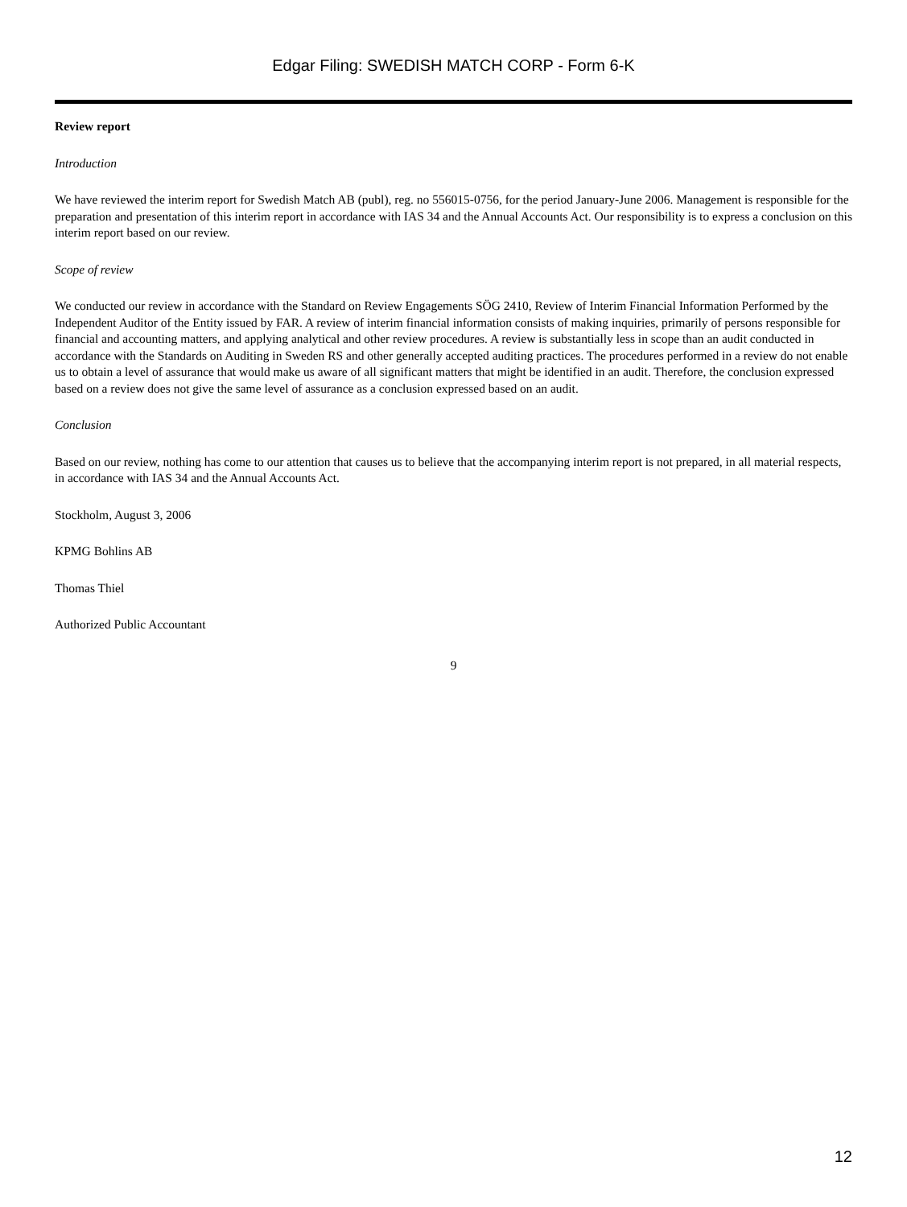Edgar Filing: SWEDISH MATCH CORP - Form 6-K
Review report
Introduction
We have reviewed the interim report for Swedish Match AB (publ), reg. no 556015-0756, for the period January-June 2006. Management is responsible for the preparation and presentation of this interim report in accordance with IAS 34 and the Annual Accounts Act. Our responsibility is to express a conclusion on this interim report based on our review.
Scope of review
We conducted our review in accordance with the Standard on Review Engagements SÖG 2410, Review of Interim Financial Information Performed by the Independent Auditor of the Entity issued by FAR. A review of interim financial information consists of making inquiries, primarily of persons responsible for financial and accounting matters, and applying analytical and other review procedures. A review is substantially less in scope than an audit conducted in accordance with the Standards on Auditing in Sweden RS and other generally accepted auditing practices. The procedures performed in a review do not enable us to obtain a level of assurance that would make us aware of all significant matters that might be identified in an audit. Therefore, the conclusion expressed based on a review does not give the same level of assurance as a conclusion expressed based on an audit.
Conclusion
Based on our review, nothing has come to our attention that causes us to believe that the accompanying interim report is not prepared, in all material respects, in accordance with IAS 34 and the Annual Accounts Act.
Stockholm, August 3, 2006
KPMG Bohlins AB
Thomas Thiel
Authorized Public Accountant
9
12